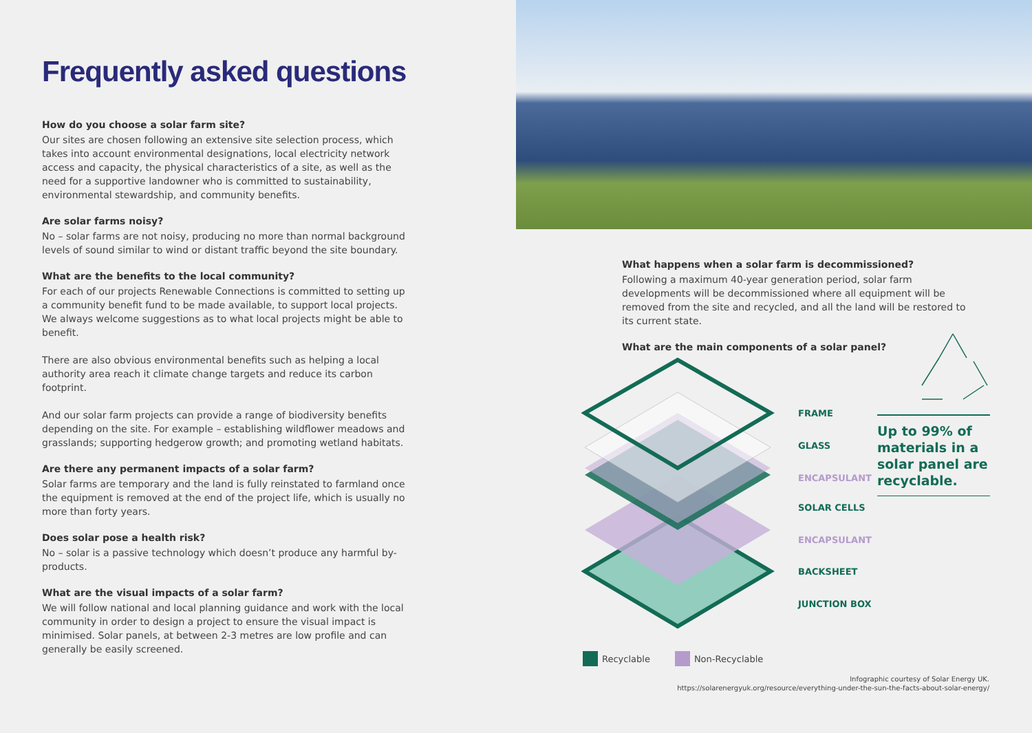Frequently asked questions
How do you choose a solar farm site?
Our sites are chosen following an extensive site selection process, which takes into account environmental designations, local electricity network access and capacity, the physical characteristics of a site, as well as the need for a supportive landowner who is committed to sustainability, environmental stewardship, and community benefits.
Are solar farms noisy?
No – solar farms are not noisy, producing no more than normal background levels of sound similar to wind or distant traffic beyond the site boundary.
What are the benefits to the local community?
For each of our projects Renewable Connections is committed to setting up a community benefit fund to be made available, to support local projects. We always welcome suggestions as to what local projects might be able to benefit.
There are also obvious environmental benefits such as helping a local authority area reach it climate change targets and reduce its carbon footprint.
And our solar farm projects can provide a range of biodiversity benefits depending on the site. For example – establishing wildflower meadows and grasslands; supporting hedgerow growth; and promoting wetland habitats.
Are there any permanent impacts of a solar farm?
Solar farms are temporary and the land is fully reinstated to farmland once the equipment is removed at the end of the project life, which is usually no more than forty years.
Does solar pose a health risk?
No – solar is a passive technology which doesn’t produce any harmful by-products.
What are the visual impacts of a solar farm?
We will follow national and local planning guidance and work with the local community in order to design a project to ensure the visual impact is minimised. Solar panels, at between 2-3 metres are low profile and can generally be easily screened.
What happens when a solar farm is decommissioned?
Following a maximum 40-year generation period, solar farm developments will be decommissioned where all equipment will be removed from the site and recycled, and all the land will be restored to its current state.
What are the main components of a solar panel?
FRAME
GLASS
ENCAPSULANT
SOLAR CELLS
ENCAPSULANT
BACKSHEET
JUNCTION BOX
Up to 99% of materials in a solar panel are recyclable.
Recyclable Non-Recyclable
Infographic courtesy of Solar Energy UK.
https://solarenergyuk.org/resource/everything-under-the-sun-the-facts-about-solar-energy/